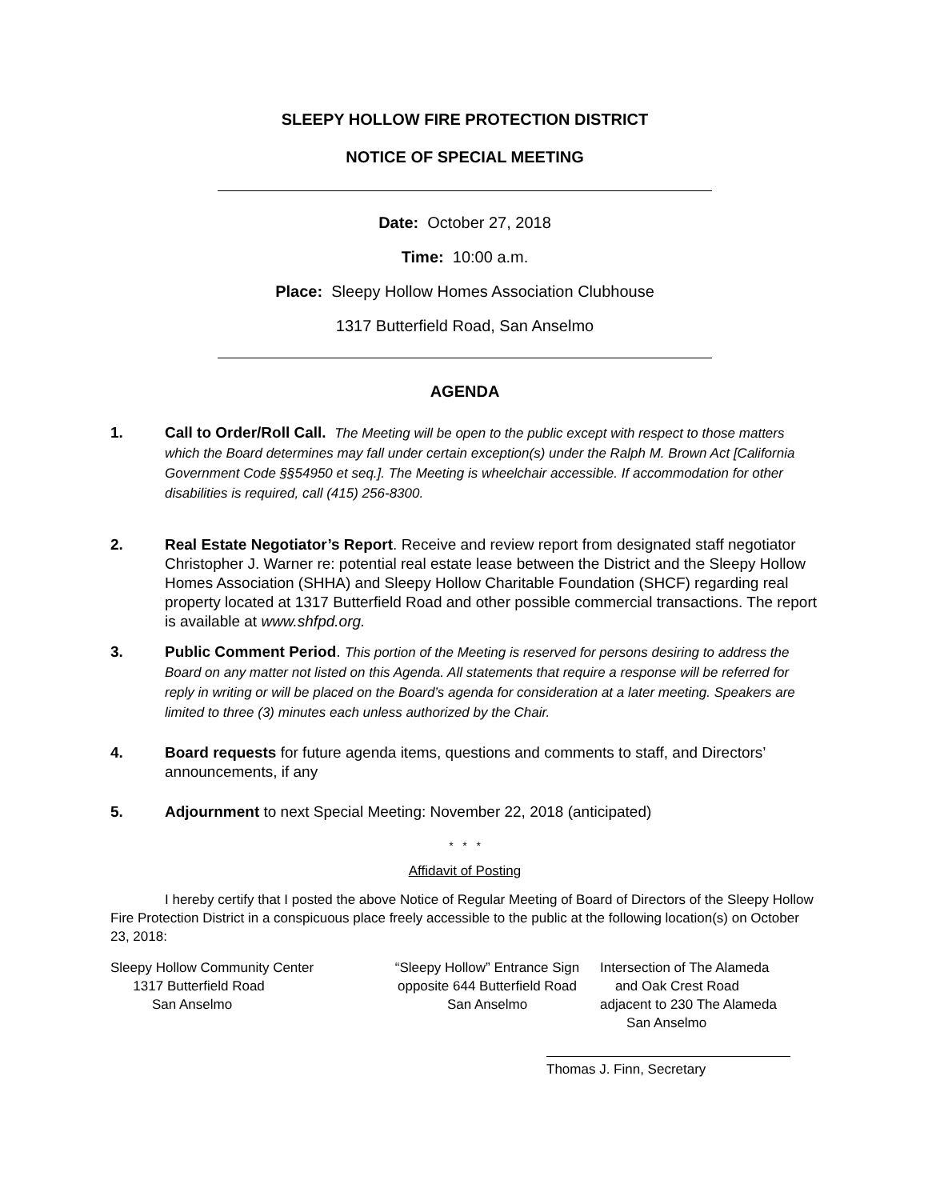SLEEPY HOLLOW FIRE PROTECTION DISTRICT
NOTICE OF SPECIAL MEETING
Date: October 27, 2018
Time: 10:00 a.m.
Place: Sleepy Hollow Homes Association Clubhouse
1317 Butterfield Road, San Anselmo
AGENDA
1. Call to Order/Roll Call. The Meeting will be open to the public except with respect to those matters which the Board determines may fall under certain exception(s) under the Ralph M. Brown Act [California Government Code §§54950 et seq.]. The Meeting is wheelchair accessible. If accommodation for other disabilities is required, call (415) 256-8300.
2. Real Estate Negotiator’s Report. Receive and review report from designated staff negotiator Christopher J. Warner re: potential real estate lease between the District and the Sleepy Hollow Homes Association (SHHA) and Sleepy Hollow Charitable Foundation (SHCF) regarding real property located at 1317 Butterfield Road and other possible commercial transactions. The report is available at www.shfpd.org.
3. Public Comment Period. This portion of the Meeting is reserved for persons desiring to address the Board on any matter not listed on this Agenda. All statements that require a response will be referred for reply in writing or will be placed on the Board’s agenda for consideration at a later meeting. Speakers are limited to three (3) minutes each unless authorized by the Chair.
4. Board requests for future agenda items, questions and comments to staff, and Directors’ announcements, if any
5. Adjournment to next Special Meeting: November 22, 2018 (anticipated)
* * *
Affidavit of Posting
I hereby certify that I posted the above Notice of Regular Meeting of Board of Directors of the Sleepy Hollow Fire Protection District in a conspicuous place freely accessible to the public at the following location(s) on October 23, 2018:
Sleepy Hollow Community Center
1317 Butterfield Road
San Anselmo
“Sleepy Hollow” Entrance Sign
opposite 644 Butterfield Road
San Anselmo
Intersection of The Alameda
and Oak Crest Road
adjacent to 230 The Alameda
San Anselmo
Thomas J. Finn, Secretary